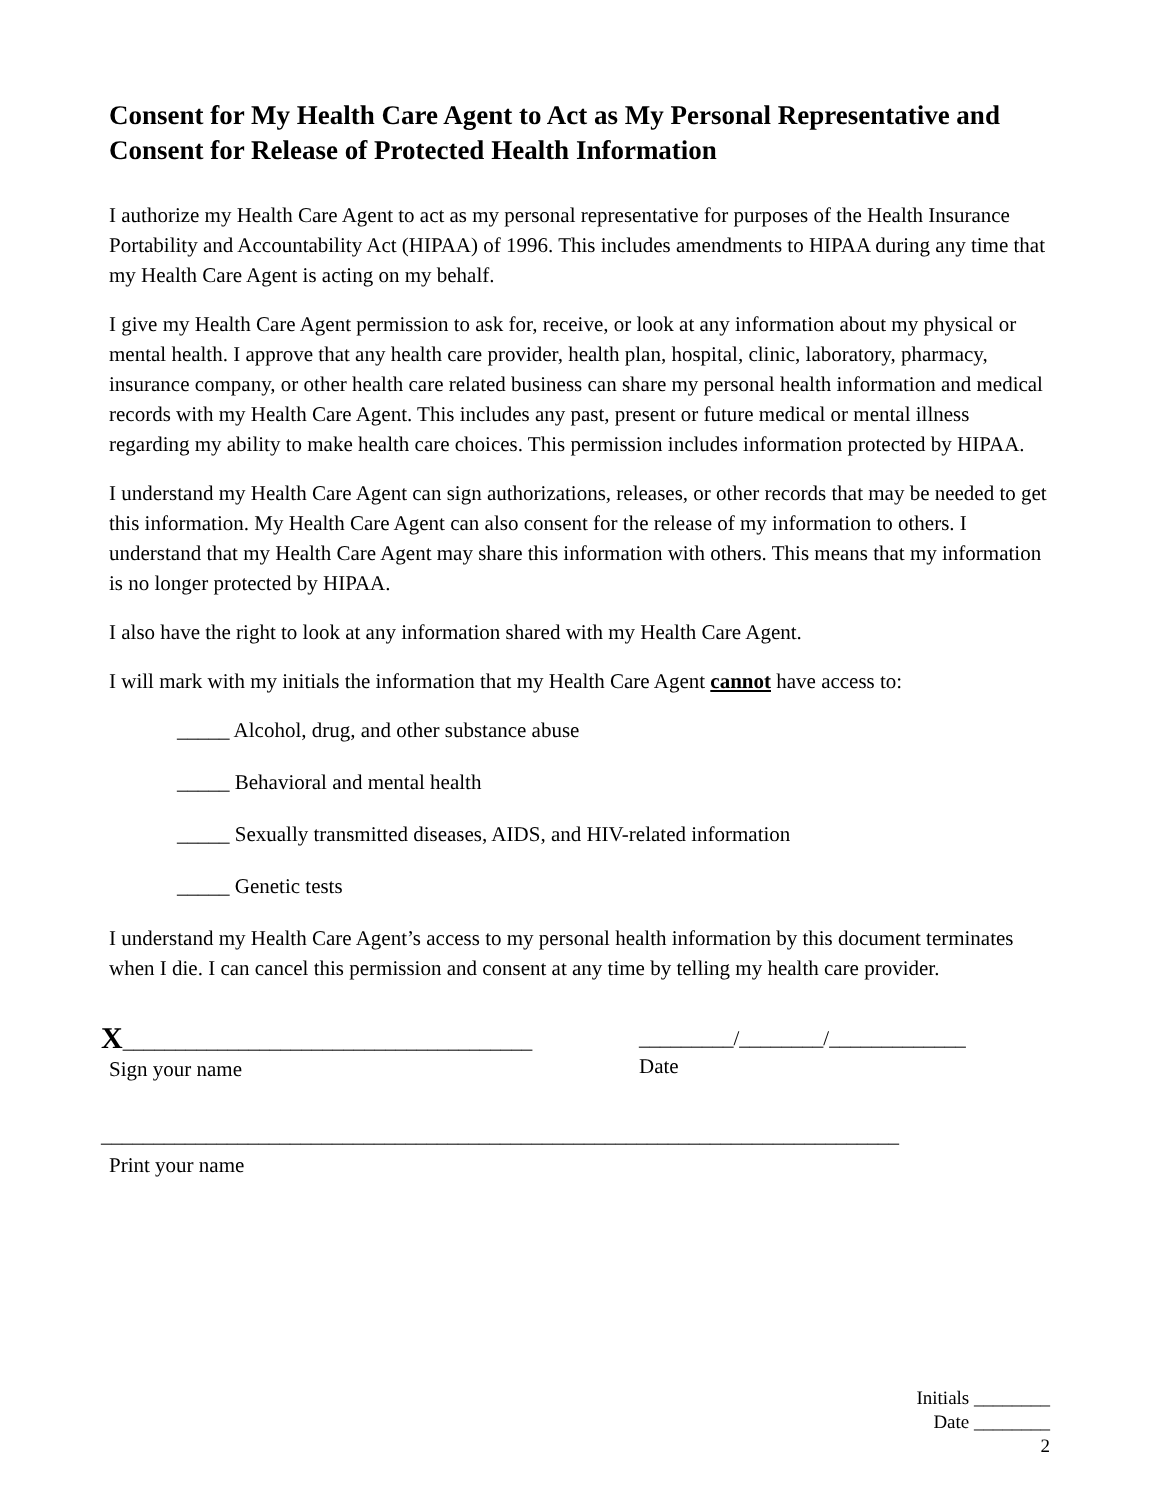Consent for My Health Care Agent to Act as My Personal Representative and Consent for Release of Protected Health Information
I authorize my Health Care Agent to act as my personal representative for purposes of the Health Insurance Portability and Accountability Act (HIPAA) of 1996. This includes amendments to HIPAA during any time that my Health Care Agent is acting on my behalf.
I give my Health Care Agent permission to ask for, receive, or look at any information about my physical or mental health. I approve that any health care provider, health plan, hospital, clinic, laboratory, pharmacy, insurance company, or other health care related business can share my personal health information and medical records with my Health Care Agent. This includes any past, present or future medical or mental illness regarding my ability to make health care choices. This permission includes information protected by HIPAA.
I understand my Health Care Agent can sign authorizations, releases, or other records that may be needed to get this information. My Health Care Agent can also consent for the release of my information to others. I understand that my Health Care Agent may share this information with others. This means that my information is no longer protected by HIPAA.
I also have the right to look at any information shared with my Health Care Agent.
I will mark with my initials the information that my Health Care Agent cannot have access to:
_____ Alcohol, drug, and other substance abuse
_____ Behavioral and mental health
_____ Sexually transmitted diseases, AIDS, and HIV-related information
_____ Genetic tests
I understand my Health Care Agent’s access to my personal health information by this document terminates when I die. I can cancel this permission and consent at any time by telling my health care provider.
X_______________________________________
Sign your name
_________/________/_____________
Date
____________________________________________________________________________
Print your name
Initials ________
Date ________
2